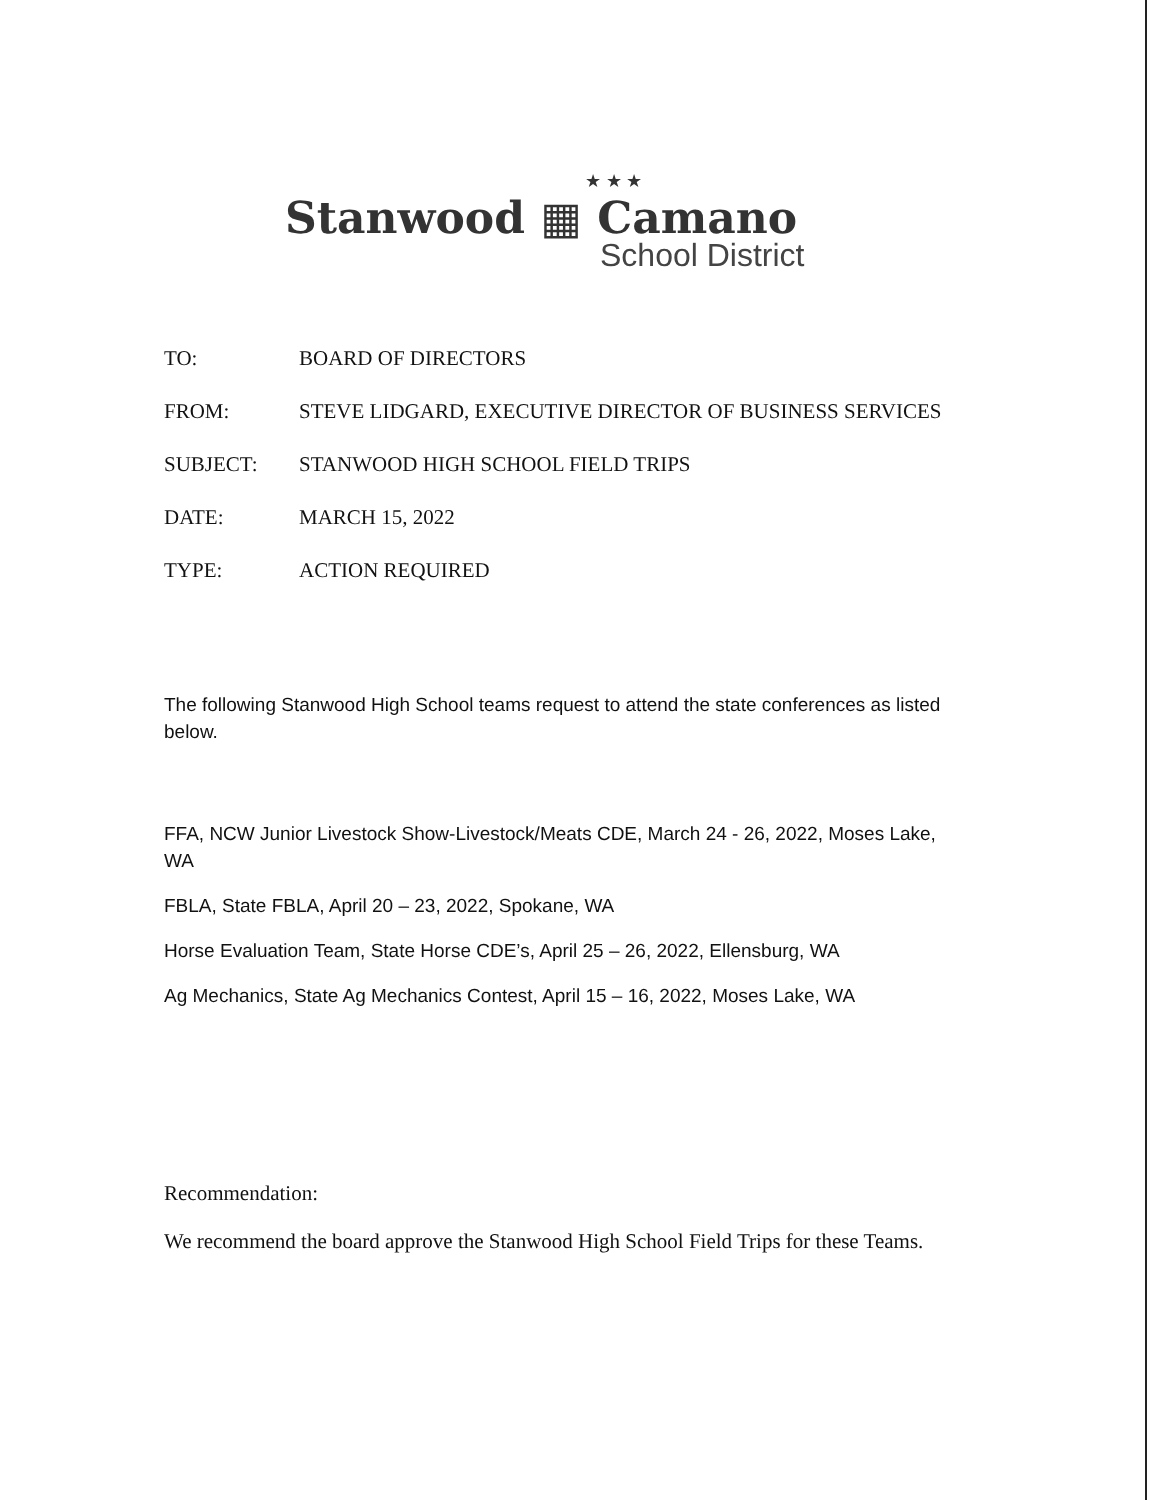★ ★ ★
Stanwood ▦ Camano
School District
TO: BOARD OF DIRECTORS
FROM: STEVE LIDGARD, EXECUTIVE DIRECTOR OF BUSINESS SERVICES
SUBJECT: STANWOOD HIGH SCHOOL FIELD TRIPS
DATE: MARCH 15, 2022
TYPE: ACTION REQUIRED
The following Stanwood High School teams request to attend the state conferences as listed below.
FFA, NCW Junior Livestock Show-Livestock/Meats CDE, March 24 - 26, 2022, Moses Lake, WA
FBLA, State FBLA, April 20 – 23, 2022, Spokane, WA
Horse Evaluation Team, State Horse CDE’s, April 25 – 26, 2022, Ellensburg, WA
Ag Mechanics, State Ag Mechanics Contest, April 15 – 16, 2022, Moses Lake, WA
Recommendation:
We recommend the board approve the Stanwood High School Field Trips for these Teams.